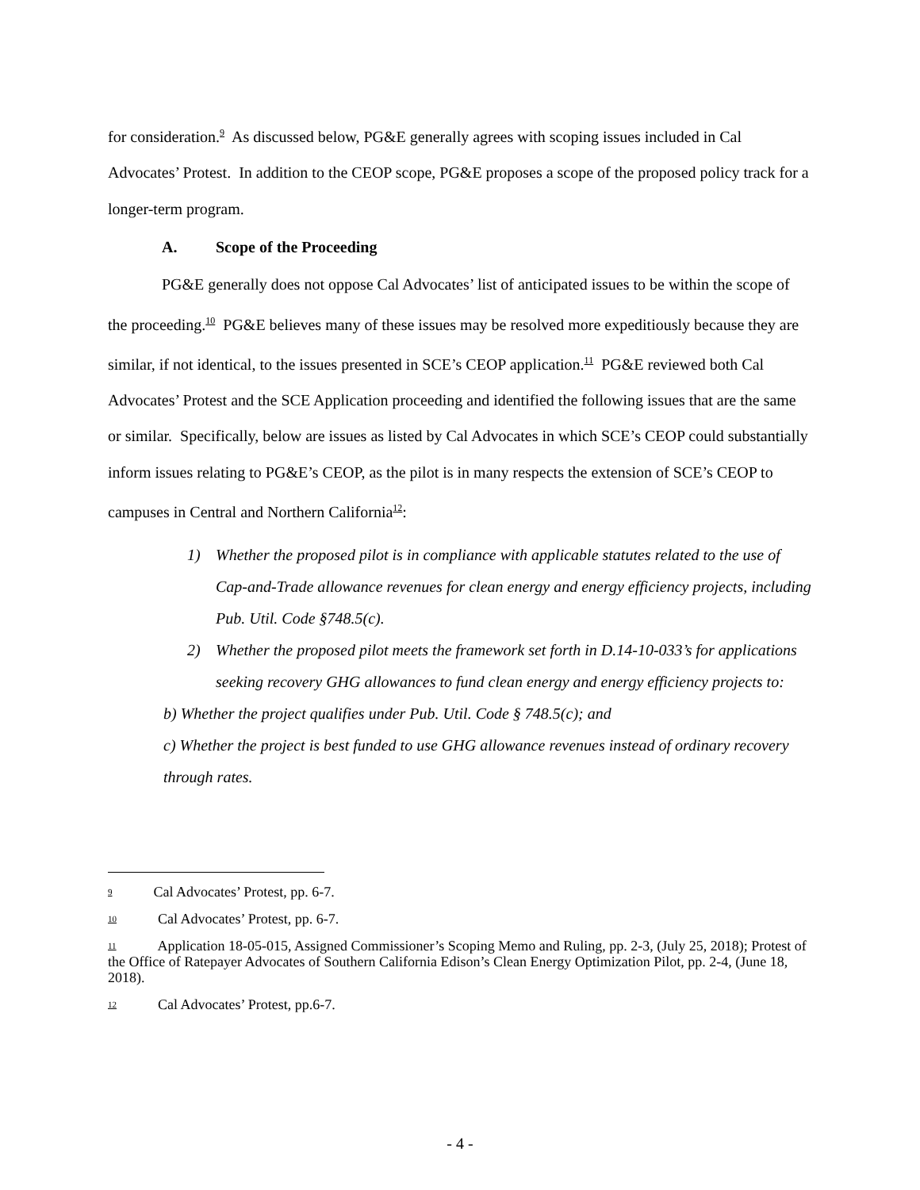for consideration.<sup>9</sup> As discussed below, PG&E generally agrees with scoping issues included in Cal Advocates’ Protest. In addition to the CEOP scope, PG&E proposes a scope of the proposed policy track for a longer-term program.
A. Scope of the Proceeding
PG&E generally does not oppose Cal Advocates’ list of anticipated issues to be within the scope of the proceeding.<sup>10</sup> PG&E believes many of these issues may be resolved more expeditiously because they are similar, if not identical, to the issues presented in SCE’s CEOP application.<sup>11</sup> PG&E reviewed both Cal Advocates’ Protest and the SCE Application proceeding and identified the following issues that are the same or similar. Specifically, below are issues as listed by Cal Advocates in which SCE’s CEOP could substantially inform issues relating to PG&E’s CEOP, as the pilot is in many respects the extension of SCE’s CEOP to campuses in Central and Northern California<sup>12</sup>:
1) Whether the proposed pilot is in compliance with applicable statutes related to the use of Cap-and-Trade allowance revenues for clean energy and energy efficiency projects, including Pub. Util. Code §748.5(c).
2) Whether the proposed pilot meets the framework set forth in D.14-10-033’s for applications seeking recovery GHG allowances to fund clean energy and energy efficiency projects to:
b) Whether the project qualifies under Pub. Util. Code § 748.5(c); and
c) Whether the project is best funded to use GHG allowance revenues instead of ordinary recovery through rates.
<sup>9</sup> Cal Advocates’ Protest, pp. 6-7.
<sup>10</sup> Cal Advocates’ Protest, pp. 6-7.
<sup>11</sup> Application 18-05-015, Assigned Commissioner’s Scoping Memo and Ruling, pp. 2-3, (July 25, 2018); Protest of the Office of Ratepayer Advocates of Southern California Edison’s Clean Energy Optimization Pilot, pp. 2-4, (June 18, 2018).
<sup>12</sup> Cal Advocates’ Protest, pp.6-7.
- 4 -